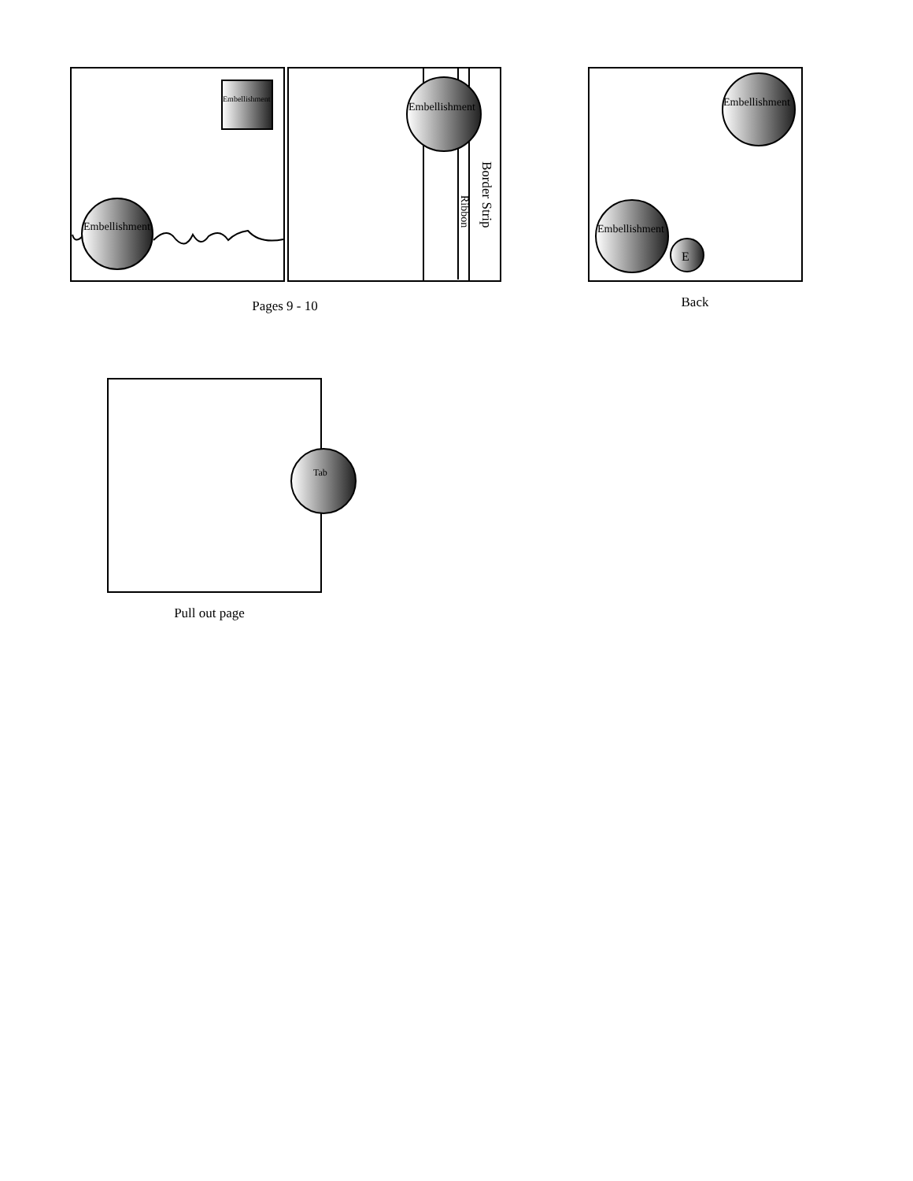Embellishment
Embellishment
Embellishment
Embellishment
Embellishment
E
Tab
Ribbon
Border Strip
Pages 9 - 10
Back
Pull out page